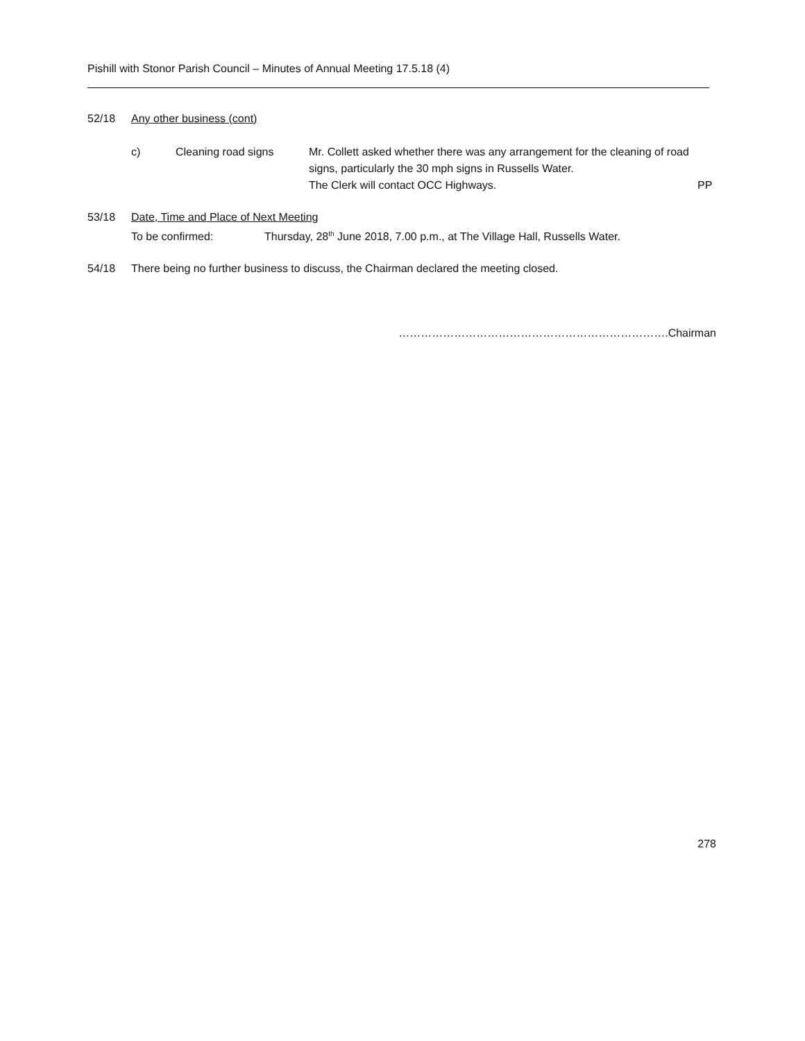Pishill with Stonor Parish Council – Minutes of Annual Meeting 17.5.18 (4)
52/18 Any other business (cont)
c) Cleaning road signs Mr. Collett asked whether there was any arrangement for the cleaning of road signs, particularly the 30 mph signs in Russells Water.
The Clerk will contact OCC Highways.
PP
53/18 Date, Time and Place of Next Meeting
To be confirmed: Thursday, 28<sup>th</sup> June 2018, 7.00 p.m., at The Village Hall, Russells Water.
54/18 There being no further business to discuss, the Chairman declared the meeting closed.
……………………………………………………………….Chairman
278